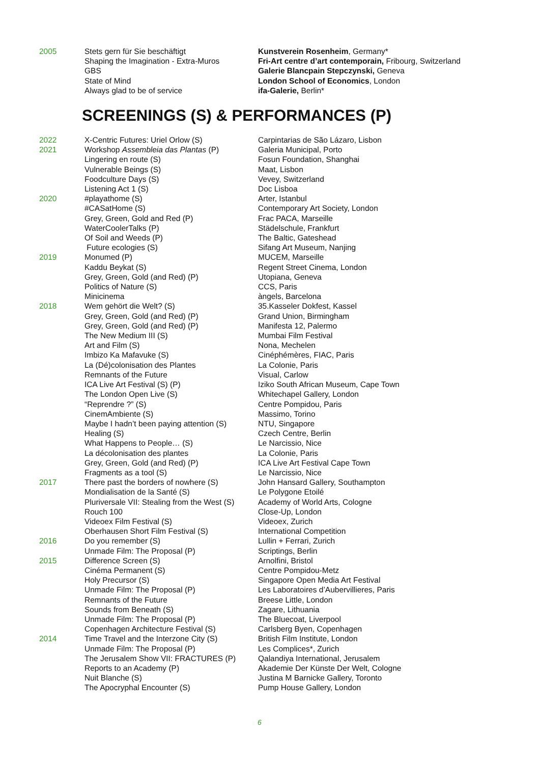| 2005 | Stets gern für Sie beschäftigt | Kunstverein Rosenheim , Germany* |
| | Shaping the Imagination - Extra-Muros | Fri-Art centre d’art contemporain, Fribourg, Switzerland |
| | GBS | Galerie Blancpain Stepczynski, Geneva |
| | State of Mind | London School of Economics , London |
| | Always glad to be of service | ifa-Galerie, Berlin* |
SCREENINGS (S) & PERFORMANCES (P)
| 2022 | X-Centric Futures: Uriel Orlow (S) | Carpintarias de São Lázaro, Lisbon |
| 2021 | Workshop Assembleia das Plantas (P) | Galeria Municipal, Porto |
| | Lingering en route (S) | Fosun Foundation, Shanghai |
| | Vulnerable Beings (S) | Maat, Lisbon |
| | Foodculture Days (S) | Vevey, Switzerland |
| | Listening Act 1 (S) | Doc Lisboa |
| 2020 | #playathome (S) | Arter, Istanbul |
| | #CASatHome (S) | Contemporary Art Society, London |
| | Grey, Green, Gold and Red (P) | Frac PACA, Marseille |
| | WaterCoolerTalks (P) | Städelschule, Frankfurt |
| | Of Soil and Weeds (P) | The Baltic, Gateshead |
| | Future ecologies (S) | Sifang Art Museum, Nanjing |
| 2019 | Monumed (P) | MUCEM, Marseille |
| | Kaddu Beykat (S) | Regent Street Cinema, London |
| | Grey, Green, Gold (and Red) (P) | Utopiana, Geneva |
| | Politics of Nature (S) | CCS, Paris |
| | Minicinema | àngels, Barcelona |
| 2018 | Wem gehört die Welt? (S) | 35.Kasseler Dokfest, Kassel |
| | Grey, Green, Gold (and Red) (P) | Grand Union, Birmingham |
| | Grey, Green, Gold (and Red) (P) | Manifesta 12, Palermo |
| | The New Medium III (S) | Mumbai Film Festival |
| | Art and Film (S) | Nona, Mechelen |
| | Imbizo Ka Mafavuke (S) | Cinéphémères, FIAC, Paris |
| | La (Dé)colonisation des Plantes | La Colonie, Paris |
| | Remnants of the Future | Visual, Carlow |
| | ICA Live Art Festival (S) (P) | Iziko South African Museum, Cape Town |
| | The London Open Live (S) | Whitechapel Gallery, London |
| | “Reprendre ?” (S) | Centre Pompidou, Paris |
| | CinemAmbiente (S) | Massimo, Torino |
| | Maybe I hadn’t been paying attention (S) | NTU, Singapore |
| | Healing (S) | Czech Centre, Berlin |
| | What Happens to People… (S) | Le Narcissio, Nice |
| | La décolonisation des plantes | La Colonie, Paris |
| | Grey, Green, Gold (and Red) (P) | ICA Live Art Festival Cape Town |
| | Fragments as a tool (S) | Le Narcissio, Nice |
| 2017 | There past the borders of nowhere (S) | John Hansard Gallery, Southampton |
| | Mondialisation de la Santé (S) | Le Polygone Etoilé |
| | Pluriversale VII: Stealing from the West (S) | Academy of World Arts, Cologne |
| | Rouch 100 | Close-Up, London |
| | Videoex Film Festival (S) | Videoex, Zurich |
| | Oberhausen Short Film Festival (S) | International Competition |
| 2016 | Do you remember (S) | Lullin + Ferrari, Zurich |
| | Unmade Film: The Proposal (P) | Scriptings, Berlin |
| 2015 | Difference Screen (S) | Arnolfini, Bristol |
| | Cinéma Permanent (S) | Centre Pompidou-Metz |
| | Holy Precursor (S) | Singapore Open Media Art Festival |
| | Unmade Film: The Proposal (P) | Les Laboratoires d’Aubervillieres, Paris |
| | Remnants of the Future | Breese Little, London |
| | Sounds from Beneath (S) | Zagare, Lithuania |
| | Unmade Film: The Proposal (P) | The Bluecoat, Liverpool |
| | Copenhagen Architecture Festival (S) | Carlsberg Byen, Copenhagen |
| 2014 | Time Travel and the Interzone City (S) | British Film Institute, London |
| | Unmade Film: The Proposal (P) | Les Complices*, Zurich |
| | The Jerusalem Show VII: FRACTURES (P) | Qalandiya International, Jerusalem |
| | Reports to an Academy (P) | Akademie Der Künste Der Welt, Cologne |
| | Nuit Blanche (S) | Justina M Barnicke Gallery, Toronto |
| | The Apocryphal Encounter (S) | Pump House Gallery, London |
6